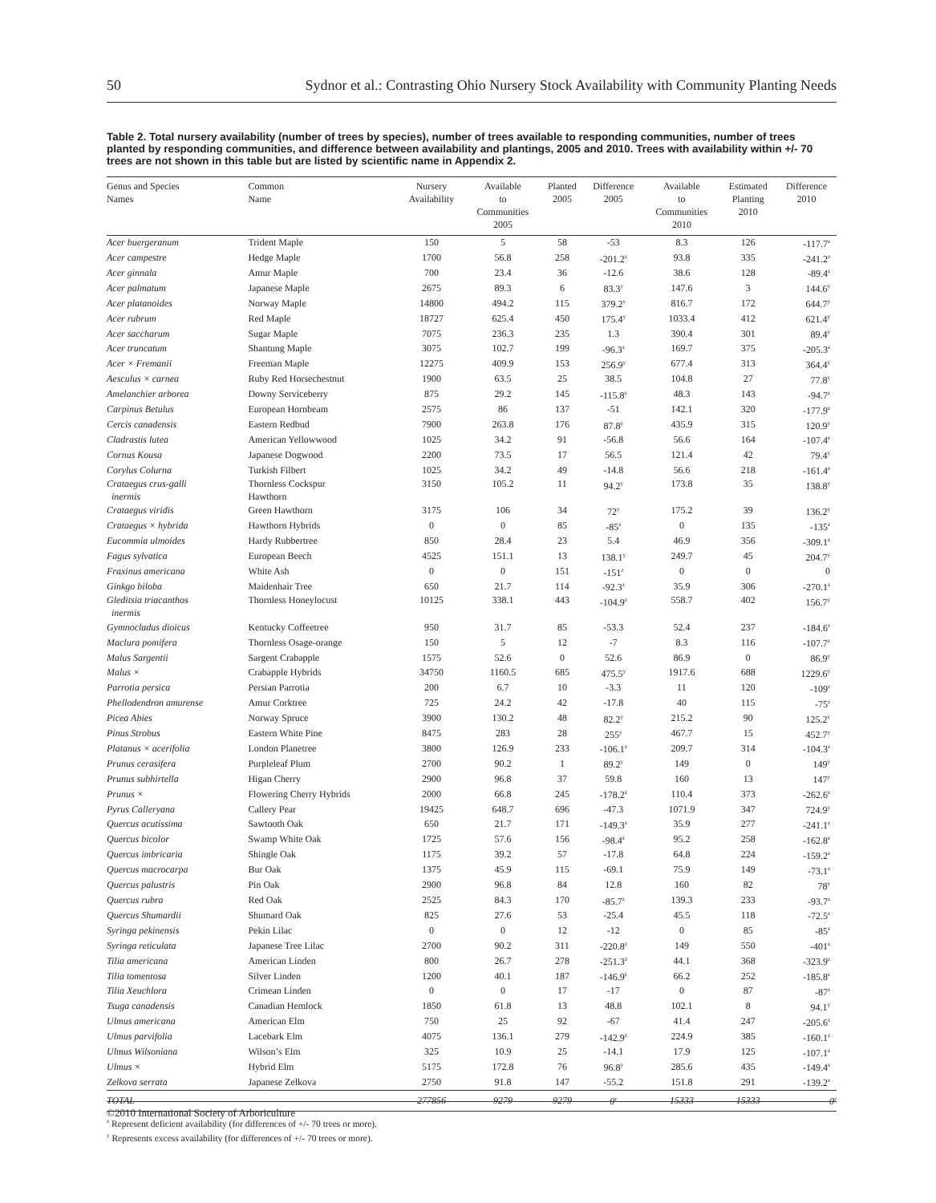50 Sydnor et al.: Contrasting Ohio Nursery Stock Availability with Community Planting Needs
Table 2. Total nursery availability (number of trees by species), number of trees available to responding communities, number of trees planted by responding communities, and difference between availability and plantings, 2005 and 2010. Trees with availability within +/- 70 trees are not shown in this table but are listed by scientific name in Appendix 2.
| Genus and Species Names | Common Name | Nursery Availability | Available to Communities 2005 | Planted 2005 | Difference 2005 | Available to Communities 2010 | Estimated Planting 2010 | Difference 2010 |
| --- | --- | --- | --- | --- | --- | --- | --- | --- |
| Acer buergeranum | Trident Maple | 150 | 5 | 58 | -53 | 8.3 | 126 | -117.7<sup>z</sup> |
| Acer campestre | Hedge Maple | 1700 | 56.8 | 258 | -201.2<sup>z</sup> | 93.8 | 335 | -241.2<sup>z</sup> |
| Acer ginnala | Amur Maple | 700 | 23.4 | 36 | -12.6 | 38.6 | 128 | -89.4<sup>z</sup> |
| Acer palmatum | Japanese Maple | 2675 | 89.3 | 6 | 83.3<sup>y</sup> | 147.6 | 3 | 144.6<sup>y</sup> |
| Acer platanoides | Norway Maple | 14800 | 494.2 | 115 | 379.2<sup>y</sup> | 816.7 | 172 | 644.7<sup>y</sup> |
| Acer rubrum | Red Maple | 18727 | 625.4 | 450 | 175.4<sup>y</sup> | 1033.4 | 412 | 621.4<sup>y</sup> |
| Acer saccharum | Sugar Maple | 7075 | 236.3 | 235 | 1.3 | 390.4 | 301 | 89.4<sup>y</sup> |
| Acer truncatum | Shantung Maple | 3075 | 102.7 | 199 | -96.3<sup>z</sup> | 169.7 | 375 | -205.3<sup>z</sup> |
| Acer × Fremanii | Freeman Maple | 12275 | 409.9 | 153 | 256.9<sup>y</sup> | 677.4 | 313 | 364.4<sup>y</sup> |
| Aesculus × carnea | Ruby Red Horsechestnut | 1900 | 63.5 | 25 | 38.5 | 104.8 | 27 | 77.8<sup>y</sup> |
| Amelanchier arborea | Downy Serviceberry | 875 | 29.2 | 145 | -115.8<sup>z</sup> | 48.3 | 143 | -94.7<sup>z</sup> |
| Carpinus Betulus | European Hornbeam | 2575 | 86 | 137 | -51 | 142.1 | 320 | -177.9<sup>z</sup> |
| Cercis canadensis | Eastern Redbud | 7900 | 263.8 | 176 | 87.8<sup>y</sup> | 435.9 | 315 | 120.9<sup>y</sup> |
| Cladrastis lutea | American Yellowwood | 1025 | 34.2 | 91 | -56.8 | 56.6 | 164 | -107.4<sup>z</sup> |
| Cornus Kousa | Japanese Dogwood | 2200 | 73.5 | 17 | 56.5 | 121.4 | 42 | 79.4<sup>y</sup> |
| Corylus Colurna | Turkish Filbert | 1025 | 34.2 | 49 | -14.8 | 56.6 | 218 | -161.4<sup>z</sup> |
| Crataegus crus-galli inermis | Thornless Cockspur Hawthorn | 3150 | 105.2 | 11 | 94.2<sup>y</sup> | 173.8 | 35 | 138.8<sup>y</sup> |
| Crataegus viridis | Green Hawthorn | 3175 | 106 | 34 | 72<sup>y</sup> | 175.2 | 39 | 136.2<sup>y</sup> |
| Crataegus × hybrida | Hawthorn Hybrids | 0 | 0 | 85 | -85<sup>z</sup> | 0 | 135 | -135<sup>z</sup> |
| Eucommia ulmoides | Hardy Rubbertree | 850 | 28.4 | 23 | 5.4 | 46.9 | 356 | -309.1<sup>z</sup> |
| Fagus sylvatica | European Beech | 4525 | 151.1 | 13 | 138.1<sup>y</sup> | 249.7 | 45 | 204.7<sup>y</sup> |
| Fraxinus americana | White Ash | 0 | 0 | 151 | -151<sup>z</sup> | 0 | 0 | 0 |
| Ginkgo biloba | Maidenhair Tree | 650 | 21.7 | 114 | -92.3<sup>z</sup> | 35.9 | 306 | -270.1<sup>z</sup> |
| Gleditsia triacanthos inermis | Thornless Honeylocust | 10125 | 338.1 | 443 | -104.9<sup>z</sup> | 558.7 | 402 | 156.7<sup>y</sup> |
| Gymnocladus dioicus | Kentucky Coffeetree | 950 | 31.7 | 85 | -53.3 | 52.4 | 237 | -184.6<sup>z</sup> |
| Maclura pomifera | Thornless Osage-orange | 150 | 5 | 12 | -7 | 8.3 | 116 | -107.7<sup>z</sup> |
| Malus Sargentii | Sargent Crabapple | 1575 | 52.6 | 0 | 52.6 | 86.9 | 0 | 86.9<sup>y</sup> |
| Malus × | Crabapple Hybrids | 34750 | 1160.5 | 685 | 475.5<sup>y</sup> | 1917.6 | 688 | 1229.6<sup>y</sup> |
| Parrotia persica | Persian Parrotia | 200 | 6.7 | 10 | -3.3 | 11 | 120 | -109<sup>z</sup> |
| Phellodendron amurense | Amur Corktree | 725 | 24.2 | 42 | -17.8 | 40 | 115 | -75<sup>z</sup> |
| Picea Abies | Norway Spruce | 3900 | 130.2 | 48 | 82.2<sup>y</sup> | 215.2 | 90 | 125.2<sup>y</sup> |
| Pinus Strobus | Eastern White Pine | 8475 | 283 | 28 | 255<sup>y</sup> | 467.7 | 15 | 452.7<sup>y</sup> |
| Platanus × acerifolia | London Planetree | 3800 | 126.9 | 233 | -106.1<sup>z</sup> | 209.7 | 314 | -104.3<sup>z</sup> |
| Prunus cerasifera | Purpleleaf Plum | 2700 | 90.2 | 1 | 89.2<sup>y</sup> | 149 | 0 | 149<sup>y</sup> |
| Prunus subhirtella | Higan Cherry | 2900 | 96.8 | 37 | 59.8 | 160 | 13 | 147<sup>y</sup> |
| Prunus × | Flowering Cherry Hybrids | 2000 | 66.8 | 245 | -178.2<sup>z</sup> | 110.4 | 373 | -262.6<sup>z</sup> |
| Pyrus Calleryana | Callery Pear | 19425 | 648.7 | 696 | -47.3 | 1071.9 | 347 | 724.9<sup>y</sup> |
| Quercus acutissima | Sawtooth Oak | 650 | 21.7 | 171 | -149.3<sup>z</sup> | 35.9 | 277 | -241.1<sup>z</sup> |
| Quercus bicolor | Swamp White Oak | 1725 | 57.6 | 156 | -98.4<sup>z</sup> | 95.2 | 258 | -162.8<sup>z</sup> |
| Quercus imbricaria | Shingle Oak | 1175 | 39.2 | 57 | -17.8 | 64.8 | 224 | -159.2<sup>z</sup> |
| Quercus macrocarpa | Bur Oak | 1375 | 45.9 | 115 | -69.1 | 75.9 | 149 | -73.1<sup>z</sup> |
| Quercus palustris | Pin Oak | 2900 | 96.8 | 84 | 12.8 | 160 | 82 | 78<sup>y</sup> |
| Quercus rubra | Red Oak | 2525 | 84.3 | 170 | -85.7<sup>z</sup> | 139.3 | 233 | -93.7<sup>z</sup> |
| Quercus Shumardii | Shumard Oak | 825 | 27.6 | 53 | -25.4 | 45.5 | 118 | -72.5<sup>z</sup> |
| Syringa pekinensis | Pekin Lilac | 0 | 0 | 12 | -12 | 0 | 85 | -85<sup>z</sup> |
| Syringa reticulata | Japanese Tree Lilac | 2700 | 90.2 | 311 | -220.8<sup>z</sup> | 149 | 550 | -401<sup>z</sup> |
| Tilia americana | American Linden | 800 | 26.7 | 278 | -251.3<sup>z</sup> | 44.1 | 368 | -323.9<sup>z</sup> |
| Tilia tomentosa | Silver Linden | 1200 | 40.1 | 187 | -146.9<sup>z</sup> | 66.2 | 252 | -185.8<sup>z</sup> |
| Tilia Xeuchlora | Crimean Linden | 0 | 0 | 17 | -17 | 0 | 87 | -87<sup>z</sup> |
| Tsuga canadensis | Canadian Hemlock | 1850 | 61.8 | 13 | 48.8 | 102.1 | 8 | 94.1<sup>y</sup> |
| Ulmus americana | American Elm | 750 | 25 | 92 | -67 | 41.4 | 247 | -205.6<sup>z</sup> |
| Ulmus parvifolia | Lacebark Elm | 4075 | 136.1 | 279 | -142.9<sup>z</sup> | 224.9 | 385 | -160.1<sup>z</sup> |
| Ulmus Wilsoniana | Wilson’s Elm | 325 | 10.9 | 25 | -14.1 | 17.9 | 125 | -107.1<sup>z</sup> |
| Ulmus × | Hybrid Elm | 5175 | 172.8 | 76 | 96.8<sup>y</sup> | 285.6 | 435 | -149.4<sup>z</sup> |
| Zelkova serrata | Japanese Zelkova | 2750 | 91.8 | 147 | -55.2 | 151.8 | 291 | -139.2<sup>z</sup> |
| TOTAL | | 277856 | 9279 | 9279 | 0<sup>y</sup> | 15333 | 15333 | 0<sup>y</sup> |
<sup>z</sup> Represent deficient availability (for differences of +/- 70 trees or more).
<sup>y</sup> Represents excess availability (for differences of +/- 70 trees or more).
©2010 International Society of Arboriculture